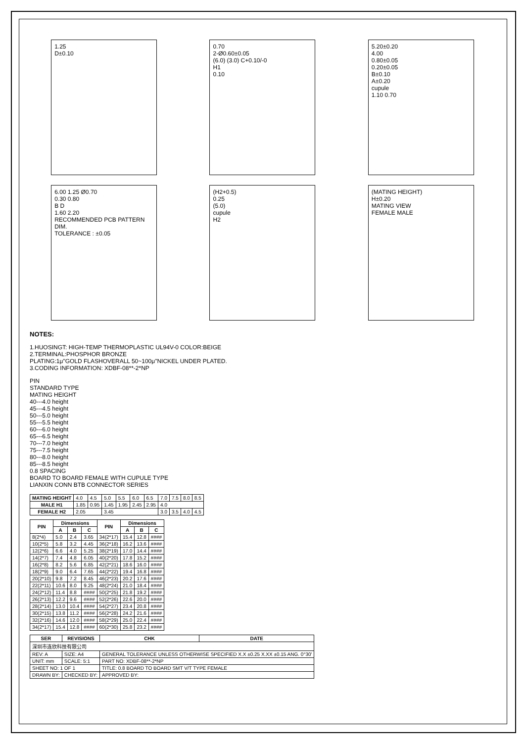1.25
D±0.10
0.70
2-Ø0.60±0.05
(6.0) (3.0) C+0.10/-0
H1
0.10
5.20±0.20
4.00
0.80±0.05
0.20±0.05
B±0.10
A±0.20
cupule
1.10 0.70
6.00 1.25 Ø0.70
0.30 0.80
B D
1.60 2.20
RECOMMENDED PCB PATTERN DIM.
TOLERANCE : ±0.05
(H2+0.5)
0.25
(5.0)
cupule
H2
(MATING HEIGHT)
H±0.20
MATING VIEW
FEMALE MALE
NOTES:
1.HUOSINGT: HIGH-TEMP THERMOPLASTIC UL94V-0 COLOR:BEIGE
2.TERMINAL:PHOSPHOR BRONZE
PLATING:1μ"GOLD FLASHOVERALL 50~100μ"NICKEL UNDER PLATED.
3.CODING INFORMATION: XDBF-08**-2*NP
PIN
STANDARD TYPE
MATING HEIGHT
40---4.0 height
45---4.5 height
50---5.0 height
55---5.5 height
60---6.0 height
65---6.5 height
70---7.0 height
75---7.5 height
80---8.0 height
85---8.5 height
0.8 SPACING
BOARD TO BOARD FEMALE WITH CUPULE TYPE
LIANXIN CONN BTB CONNECTOR SERIES
| MATING HEIGHT | 4.0 | 4.5 | 5.0 | 5.5 | 6.0 | 6.5 | 7.0 | 7.5 | 8.0 | 8.5 |
| MALE H1 | 1.85 | 0.95 | 1.45 | 1.95 | 2.45 | 2.95 | 4.0 | | | |
| FEMALE H2 | 2.05 | | 3.45 | | | | 3.0 | 3.5 | 4.0 | 4.5 |
| PIN | Dimensions | | | PIN | Dimensions | | |
| --- | --- | --- | --- | --- | --- | --- | --- |
| | A | B | C | | A | B | C |
| 8(2*4) | 5.0 | 2.4 | 3.65 | 34(2*17) | 15.4 | 12.8 | #### |
| 10(2*5) | 5.8 | 3.2 | 4.45 | 36(2*18) | 16.2 | 13.6 | #### |
| 12(2*6) | 6.6 | 4.0 | 5.25 | 38(2*19) | 17.0 | 14.4 | #### |
| 14(2*7) | 7.4 | 4.8 | 6.05 | 40(2*20) | 17.8 | 15.2 | #### |
| 16(2*8) | 8.2 | 5.6 | 6.85 | 42(2*21) | 18.6 | 16.0 | #### |
| 18(2*9) | 9.0 | 6.4 | 7.65 | 44(2*22) | 19.4 | 16.8 | #### |
| 20(2*10) | 9.8 | 7.2 | 8.45 | 46(2*23) | 20.2 | 17.6 | #### |
| 22(2*11) | 10.6 | 8.0 | 9.25 | 48(2*24) | 21.0 | 18.4 | #### |
| 24(2*12) | 11.4 | 8.8 | #### | 50(2*25) | 21.8 | 19.2 | #### |
| 26(2*13) | 12.2 | 9.6 | #### | 52(2*26) | 22.6 | 20.0 | #### |
| 28(2*14) | 13.0 | 10.4 | #### | 54(2*27) | 23.4 | 20.8 | #### |
| 30(2*15) | 13.8 | 11.2 | #### | 56(2*28) | 24.2 | 21.6 | #### |
| 32(2*16) | 14.6 | 12.0 | #### | 58(2*29) | 25.0 | 22.4 | #### |
| 34(2*17) | 15.4 | 12.8 | #### | 60(2*30) | 25.8 | 23.2 | #### |
| SER | REVISIONS | CHK | DATE |
| --- | --- | --- | --- |
| 深圳市连欣科技有限公司 | | | |
| REV: A | SIZE: A4 | GENERAL TOLERANCE UNLESS OTHERWISE SPECIFIED X.X ±0.25 X.XX ±0.15 ANG. 0°30' | |
| UNIT: mm | SCALE: 5:1 | PART NO: XDBF-08**-2*NP | |
| SHEET NO: 1 OF 1 | | TITLE: 0.8 BOARD TO BOARD SMT V/T TYPE FEMALE | |
| DRAWN BY: | CHECKED BY: | APPROVED BY: | |